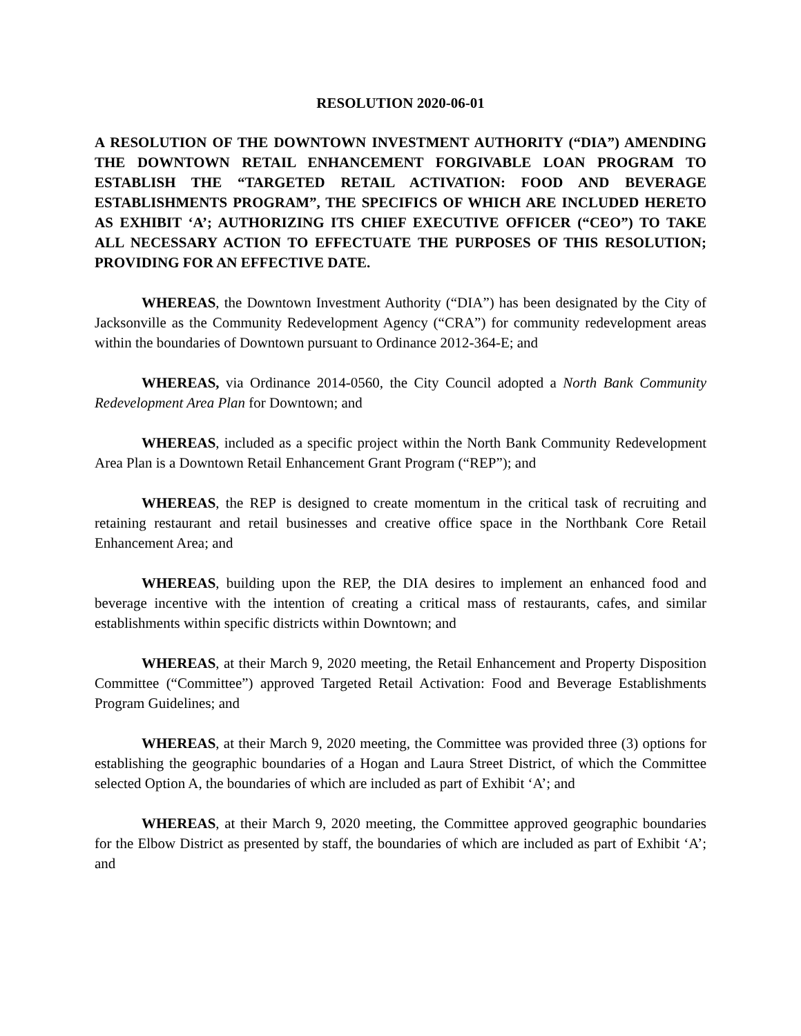RESOLUTION 2020-06-01
A RESOLUTION OF THE DOWNTOWN INVESTMENT AUTHORITY (“DIA”) AMENDING THE DOWNTOWN RETAIL ENHANCEMENT FORGIVABLE LOAN PROGRAM TO ESTABLISH THE “TARGETED RETAIL ACTIVATION: FOOD AND BEVERAGE ESTABLISHMENTS PROGRAM”, THE SPECIFICS OF WHICH ARE INCLUDED HERETO AS EXHIBIT ‘A’; AUTHORIZING ITS CHIEF EXECUTIVE OFFICER (“CEO”) TO TAKE ALL NECESSARY ACTION TO EFFECTUATE THE PURPOSES OF THIS RESOLUTION; PROVIDING FOR AN EFFECTIVE DATE.
WHEREAS, the Downtown Investment Authority (“DIA”) has been designated by the City of Jacksonville as the Community Redevelopment Agency (“CRA”) for community redevelopment areas within the boundaries of Downtown pursuant to Ordinance 2012-364-E; and
WHEREAS, via Ordinance 2014-0560, the City Council adopted a North Bank Community Redevelopment Area Plan for Downtown; and
WHEREAS, included as a specific project within the North Bank Community Redevelopment Area Plan is a Downtown Retail Enhancement Grant Program (“REP”); and
WHEREAS, the REP is designed to create momentum in the critical task of recruiting and retaining restaurant and retail businesses and creative office space in the Northbank Core Retail Enhancement Area; and
WHEREAS, building upon the REP, the DIA desires to implement an enhanced food and beverage incentive with the intention of creating a critical mass of restaurants, cafes, and similar establishments within specific districts within Downtown; and
WHEREAS, at their March 9, 2020 meeting, the Retail Enhancement and Property Disposition Committee (“Committee”) approved Targeted Retail Activation: Food and Beverage Establishments Program Guidelines; and
WHEREAS, at their March 9, 2020 meeting, the Committee was provided three (3) options for establishing the geographic boundaries of a Hogan and Laura Street District, of which the Committee selected Option A, the boundaries of which are included as part of Exhibit ‘A’; and
WHEREAS, at their March 9, 2020 meeting, the Committee approved geographic boundaries for the Elbow District as presented by staff, the boundaries of which are included as part of Exhibit ‘A’; and